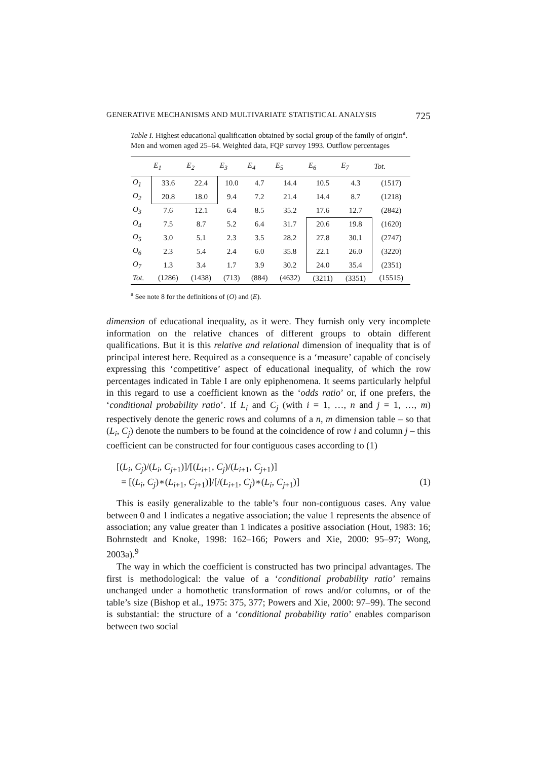GENERATIVE MECHANISMS AND MULTIVARIATE STATISTICAL ANALYSIS 725
Table I. Highest educational qualification obtained by social group of the family of origin<sup>a</sup>. Men and women aged 25–64. Weighted data, FQP survey 1993. Outflow percentages
| | E<sub>1</sub> | E<sub>2</sub> | E<sub>3</sub> | E<sub>4</sub> | E<sub>5</sub> | E<sub>6</sub> | E<sub>7</sub> | Tot. |
| --- | --- | --- | --- | --- | --- | --- | --- | --- |
| O<sub>1</sub> | 33.6 | 22.4 | 10.0 | 4.7 | 14.4 | 10.5 | 4.3 | (1517) |
| O<sub>2</sub> | 20.8 | 18.0 | 9.4 | 7.2 | 21.4 | 14.4 | 8.7 | (1218) |
| O<sub>3</sub> | 7.6 | 12.1 | 6.4 | 8.5 | 35.2 | 17.6 | 12.7 | (2842) |
| O<sub>4</sub> | 7.5 | 8.7 | 5.2 | 6.4 | 31.7 | 20.6 | 19.8 | (1620) |
| O<sub>5</sub> | 3.0 | 5.1 | 2.3 | 3.5 | 28.2 | 27.8 | 30.1 | (2747) |
| O<sub>6</sub> | 2.3 | 5.4 | 2.4 | 6.0 | 35.8 | 22.1 | 26.0 | (3220) |
| O<sub>7</sub> | 1.3 | 3.4 | 1.7 | 3.9 | 30.2 | 24.0 | 35.4 | (2351) |
| Tot. | (1286) | (1438) | (713) | (884) | (4632) | (3211) | (3351) | (15515) |
<sup>a</sup> See note 8 for the definitions of (O) and (E).
dimension of educational inequality, as it were. They furnish only very incomplete information on the relative chances of different groups to obtain different qualifications. But it is this relative and relational dimension of inequality that is of principal interest here. Required as a consequence is a ‘measure’ capable of concisely expressing this ‘competitive’ aspect of educational inequality, of which the row percentages indicated in Table I are only epiphenomena. It seems particularly helpful in this regard to use a coefficient known as the ‘odds ratio’ or, if one prefers, the ‘conditional probability ratio’. If L<sub>i</sub> and C<sub>j</sub> (with i = 1, …, n and j = 1, …, m) respectively denote the generic rows and columns of a n, m dimension table – so that (L<sub>i</sub>, C<sub>j</sub>) denote the numbers to be found at the coincidence of row i and column j – this coefficient can be constructed for four contiguous cases according to (1)
[(L<sub>i</sub>, C<sub>j</sub>)/(L<sub>i</sub>, C<sub>j</sub><sub>+1</sub>)]/[(L<sub>i</sub><sub>+1</sub>, C<sub>j</sub>)/(L<sub>i</sub><sub>+1</sub>, C<sub>j</sub><sub>+1</sub>)]
= [(L<sub>i</sub>, C<sub>j</sub>)∗(L<sub>i</sub><sub>+1</sub>, C<sub>j</sub><sub>+1</sub>)]/[/(L<sub>i</sub><sub>+1</sub>, C<sub>j</sub>)∗(L<sub>i</sub>, C<sub>j</sub><sub>+1</sub>)] (1)
This is easily generalizable to the table’s four non-contiguous cases. Any value between 0 and 1 indicates a negative association; the value 1 represents the absence of association; any value greater than 1 indicates a positive association (Hout, 1983: 16; Bohrnstedt and Knoke, 1998: 162–166; Powers and Xie, 2000: 95–97; Wong, 2003a).<sup>9</sup>
The way in which the coefficient is constructed has two principal advantages. The first is methodological: the value of a ‘conditional probability ratio’ remains unchanged under a homothetic transformation of rows and/or columns, or of the table’s size (Bishop et al., 1975: 375, 377; Powers and Xie, 2000: 97–99). The second is substantial: the structure of a ‘conditional probability ratio’ enables comparison between two social